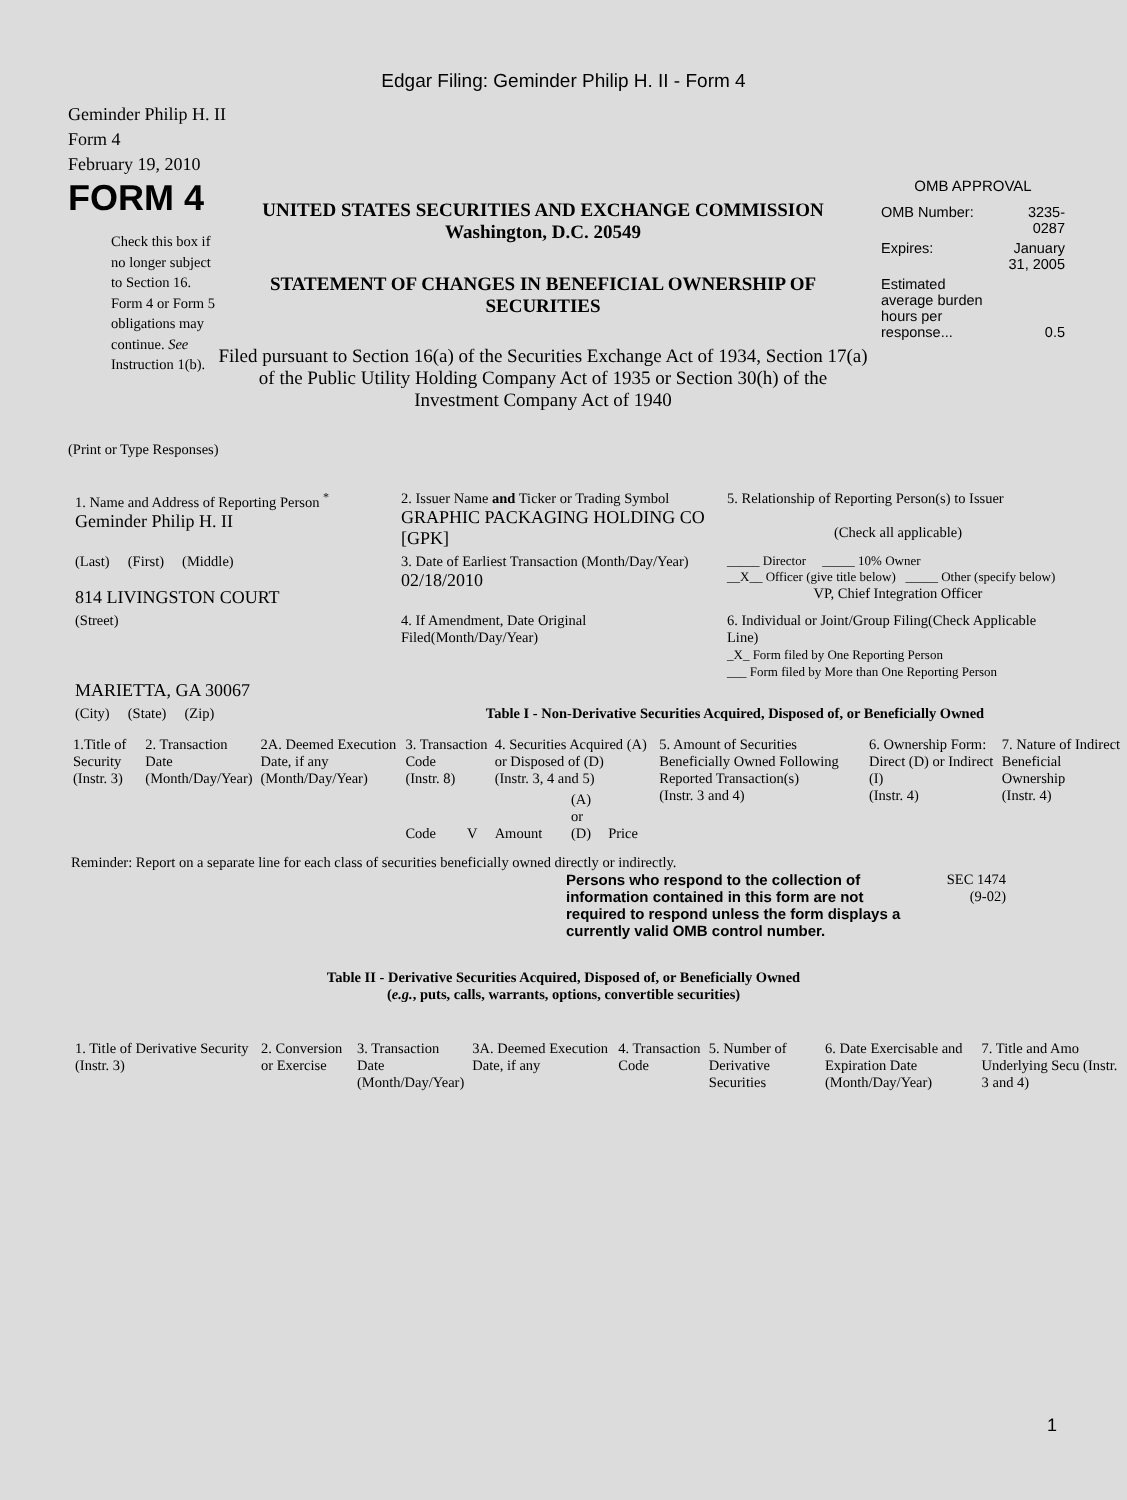Edgar Filing: Geminder Philip H. II - Form 4
Geminder Philip H. II
Form 4
February 19, 2010
FORM 4
Check this box if no longer subject to Section 16. Form 4 or Form 5 obligations may continue. See Instruction 1(b).
UNITED STATES SECURITIES AND EXCHANGE COMMISSION
Washington, D.C. 20549
STATEMENT OF CHANGES IN BENEFICIAL OWNERSHIP OF SECURITIES
Filed pursuant to Section 16(a) of the Securities Exchange Act of 1934, Section 17(a) of the Public Utility Holding Company Act of 1935 or Section 30(h) of the Investment Company Act of 1940
OMB APPROVAL
| OMB Number: | 3235-0287 |
| Expires: | January 31, 2005 |
| Estimated average burden hours per response... | 0.5 |
(Print or Type Responses)
| 1. Name and Address of Reporting Person <sup>*</sup> Geminder Philip H. II | 2. Issuer Name and Ticker or Trading Symbol GRAPHIC PACKAGING HOLDING CO [GPK] | 5. Relationship of Reporting Person(s) to Issuer (Check all applicable) |
| (Last) (First) (Middle) 814 LIVINGSTON COURT | 3. Date of Earliest Transaction (Month/Day/Year) 02/18/2010 | _____ Director _____ 10% Owner __X__ Officer (give title below) _____ Other (specify below) VP, Chief Integration Officer |
| (Street) MARIETTA, GA 30067 | 4. If Amendment, Date Original Filed(Month/Day/Year) | 6. Individual or Joint/Group Filing(Check Applicable Line) _X_ Form filed by One Reporting Person ___ Form filed by More than One Reporting Person |
| (City) (State) (Zip) | Table I - Non-Derivative Securities Acquired, Disposed of, or Beneficially Owned | |
| 1.Title of Security (Instr. 3) | 2. Transaction Date (Month/Day/Year) | 2A. Deemed Execution Date, if any (Month/Day/Year) | 3. Transaction Code (Instr. 8) | | 4. Securities Acquired (A) or Disposed of (D) (Instr. 3, 4 and 5) | | | 5. Amount of Securities Beneficially Owned Following Reported Transaction(s) (Instr. 3 and 4) | 6. Ownership Form: Direct (D) or Indirect (I) (Instr. 4) | 7. Nature of Indirect Beneficial Ownership (Instr. 4) |
| --- | --- | --- | --- | --- | --- | --- | --- | --- | --- | --- |
| | | | Code | V | Amount | (A) or (D) | Price | | | |
Reminder: Report on a separate line for each class of securities beneficially owned directly or indirectly.
Persons who respond to the collection of information contained in this form are not required to respond unless the form displays a currently valid OMB control number.
SEC 1474
(9-02)
Table II - Derivative Securities Acquired, Disposed of, or Beneficially Owned
(e.g., puts, calls, warrants, options, convertible securities)
| 1. Title of Derivative Security (Instr. 3) | 2. Conversion or Exercise | 3. Transaction Date (Month/Day/Year) | 3A. Deemed Execution Date, if any | 4. Transaction Code | 5. Number of Derivative Securities | 6. Date Exercisable and Expiration Date (Month/Day/Year) | 7. Title and Amo Underlying Secu (Instr. 3 and 4) |
| --- | --- | --- | --- | --- | --- | --- | --- |
1